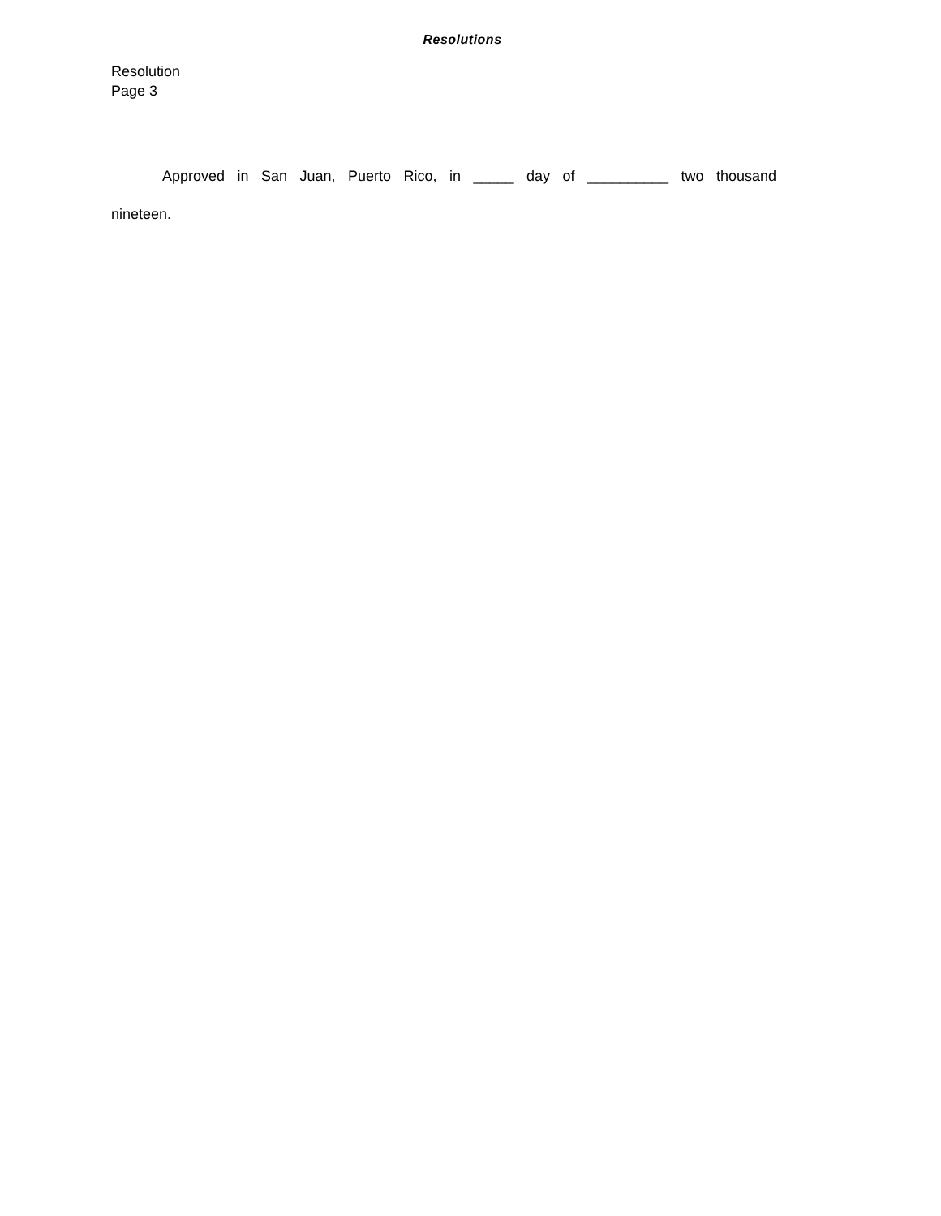Resolutions
Resolution
Page 3
Approved in San Juan, Puerto Rico, in _____ day of __________ two thousand nineteen.